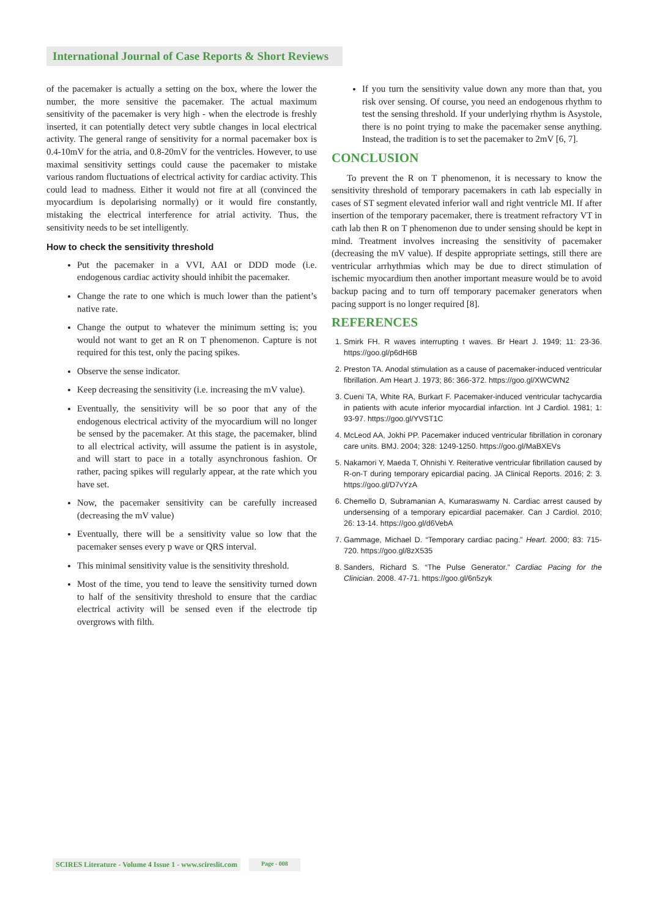International Journal of Case Reports & Short Reviews
of the pacemaker is actually a setting on the box, where the lower the number, the more sensitive the pacemaker. The actual maximum sensitivity of the pacemaker is very high - when the electrode is freshly inserted, it can potentially detect very subtle changes in local electrical activity. The general range of sensitivity for a normal pacemaker box is 0.4-10mV for the atria, and 0.8-20mV for the ventricles. However, to use maximal sensitivity settings could cause the pacemaker to mistake various random fluctuations of electrical activity for cardiac activity. This could lead to madness. Either it would not fire at all (convinced the myocardium is depolarising normally) or it would fire constantly, mistaking the electrical interference for atrial activity. Thus, the sensitivity needs to be set intelligently.
How to check the sensitivity threshold
Put the pacemaker in a VVI, AAI or DDD mode (i.e. endogenous cardiac activity should inhibit the pacemaker.
Change the rate to one which is much lower than the patient’s native rate.
Change the output to whatever the minimum setting is; you would not want to get an R on T phenomenon. Capture is not required for this test, only the pacing spikes.
Observe the sense indicator.
Keep decreasing the sensitivity (i.e. increasing the mV value).
Eventually, the sensitivity will be so poor that any of the endogenous electrical activity of the myocardium will no longer be sensed by the pacemaker. At this stage, the pacemaker, blind to all electrical activity, will assume the patient is in asystole, and will start to pace in a totally asynchronous fashion. Or rather, pacing spikes will regularly appear, at the rate which you have set.
Now, the pacemaker sensitivity can be carefully increased (decreasing the mV value)
Eventually, there will be a sensitivity value so low that the pacemaker senses every p wave or QRS interval.
This minimal sensitivity value is the sensitivity threshold.
Most of the time, you tend to leave the sensitivity turned down to half of the sensitivity threshold to ensure that the cardiac electrical activity will be sensed even if the electrode tip overgrows with filth.
If you turn the sensitivity value down any more than that, you risk over sensing. Of course, you need an endogenous rhythm to test the sensing threshold. If your underlying rhythm is Asystole, there is no point trying to make the pacemaker sense anything. Instead, the tradition is to set the pacemaker to 2mV [6, 7].
CONCLUSION
To prevent the R on T phenomenon, it is necessary to know the sensitivity threshold of temporary pacemakers in cath lab especially in cases of ST segment elevated inferior wall and right ventricle MI. If after insertion of the temporary pacemaker, there is treatment refractory VT in cath lab then R on T phenomenon due to under sensing should be kept in mind. Treatment involves increasing the sensitivity of pacemaker (decreasing the mV value). If despite appropriate settings, still there are ventricular arrhythmias which may be due to direct stimulation of ischemic myocardium then another important measure would be to avoid backup pacing and to turn off temporary pacemaker generators when pacing support is no longer required [8].
REFERENCES
1. Smirk FH. R waves interrupting t waves. Br Heart J. 1949; 11: 23-36. https://goo.gl/p6dH6B
2. Preston TA. Anodal stimulation as a cause of pacemaker-induced ventricular fibrillation. Am Heart J. 1973; 86: 366-372. https://goo.gl/XWCWN2
3. Cueni TA, White RA, Burkart F. Pacemaker-induced ventricular tachycardia in patients with acute inferior myocardial infarction. Int J Cardiol. 1981; 1: 93-97. https://goo.gl/YVST1C
4. McLeod AA, Jokhi PP. Pacemaker induced ventricular fibrillation in coronary care units. BMJ. 2004; 328: 1249-1250. https://goo.gl/MaBXEVs
5. Nakamori Y, Maeda T, Ohnishi Y. Reiterative ventricular fibrillation caused by R-on-T during temporary epicardial pacing. JA Clinical Reports. 2016; 2: 3. https://goo.gl/D7vYzA
6. Chemello D, Subramanian A, Kumaraswamy N. Cardiac arrest caused by undersensing of a temporary epicardial pacemaker. Can J Cardiol. 2010; 26: 13-14. https://goo.gl/d6VebA
7. Gammage, Michael D. “Temporary cardiac pacing.” Heart. 2000; 83: 715-720. https://goo.gl/8zX535
8. Sanders, Richard S. “The Pulse Generator.” Cardiac Pacing for the Clinician. 2008. 47-71. https://goo.gl/6n5zyk
SCIRES Literature - Volume 4 Issue 1 - www.scireslit.com Page - 008